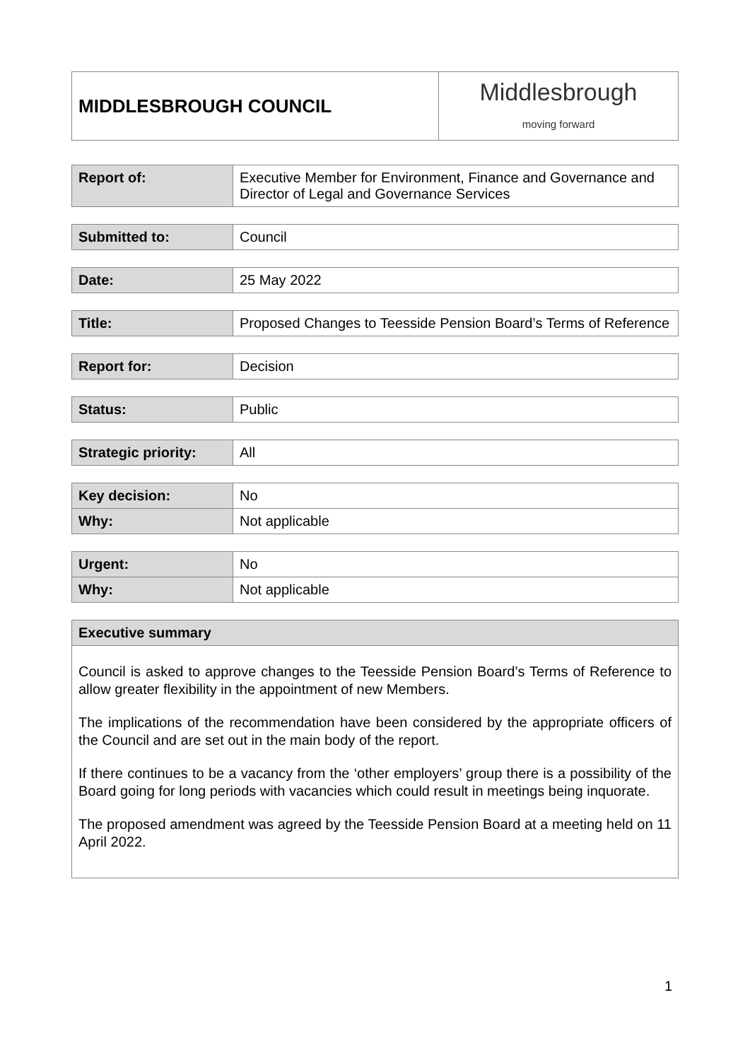| MIDDLESBROUGH COUNCIL | Middlesbrough moving forward |
| Report of: | Executive Member for Environment, Finance and Governance and Director of Legal and Governance Services |
| Submitted to: | Council |
| Date: | 25 May 2022 |
| Title: | Proposed Changes to Teesside Pension Board’s Terms of Reference |
| Report for: | Decision |
| Status: | Public |
| Strategic priority: | All |
| Key decision: | No |
| Why: | Not applicable |
| Urgent: | No |
| Why: | Not applicable |
| Executive summary |
| --- |
| Council is asked to approve changes to the Teesside Pension Board’s Terms of Reference to allow greater flexibility in the appointment of new Members. The implications of the recommendation have been considered by the appropriate officers of the Council and are set out in the main body of the report. If there continues to be a vacancy from the ‘other employers’ group there is a possibility of the Board going for long periods with vacancies which could result in meetings being inquorate. The proposed amendment was agreed by the Teesside Pension Board at a meeting held on 11 April 2022. |
1